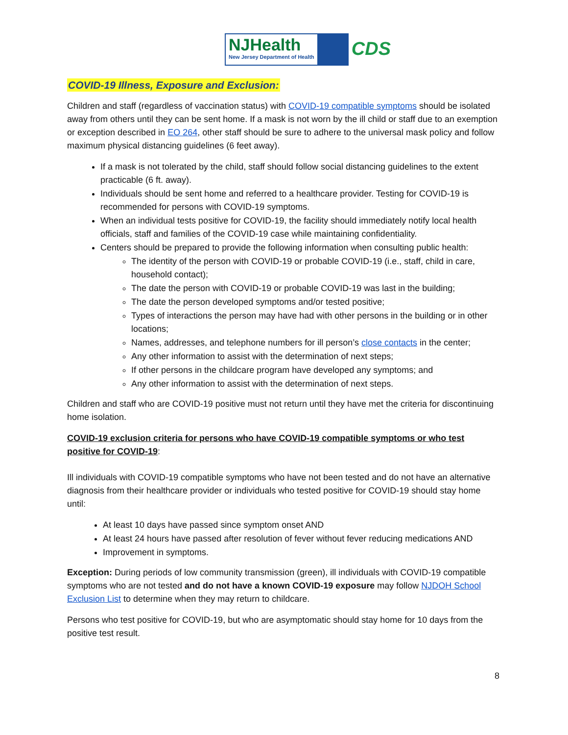NJHealth
New Jersey Department of Health
CDS
COVID-19 Illness, Exposure and Exclusion:
Children and staff (regardless of vaccination status) with COVID-19 compatible symptoms should be isolated away from others until they can be sent home. If a mask is not worn by the ill child or staff due to an exemption or exception described in EO 264, other staff should be sure to adhere to the universal mask policy and follow maximum physical distancing guidelines (6 feet away).
If a mask is not tolerated by the child, staff should follow social distancing guidelines to the extent practicable (6 ft. away).
Individuals should be sent home and referred to a healthcare provider. Testing for COVID-19 is recommended for persons with COVID-19 symptoms.
When an individual tests positive for COVID-19, the facility should immediately notify local health officials, staff and families of the COVID-19 case while maintaining confidentiality.
Centers should be prepared to provide the following information when consulting public health:
The identity of the person with COVID-19 or probable COVID-19 (i.e., staff, child in care, household contact);
The date the person with COVID-19 or probable COVID-19 was last in the building;
The date the person developed symptoms and/or tested positive;
Types of interactions the person may have had with other persons in the building or in other locations;
Names, addresses, and telephone numbers for ill person’s close contacts in the center;
Any other information to assist with the determination of next steps;
If other persons in the childcare program have developed any symptoms; and
Any other information to assist with the determination of next steps.
Children and staff who are COVID-19 positive must not return until they have met the criteria for discontinuing home isolation.
COVID-19 exclusion criteria for persons who have COVID-19 compatible symptoms or who test positive for COVID-19:
Ill individuals with COVID-19 compatible symptoms who have not been tested and do not have an alternative diagnosis from their healthcare provider or individuals who tested positive for COVID-19 should stay home until:
At least 10 days have passed since symptom onset AND
At least 24 hours have passed after resolution of fever without fever reducing medications AND
Improvement in symptoms.
Exception: During periods of low community transmission (green), ill individuals with COVID-19 compatible symptoms who are not tested and do not have a known COVID-19 exposure may follow NJDOH School Exclusion List to determine when they may return to childcare.
Persons who test positive for COVID-19, but who are asymptomatic should stay home for 10 days from the positive test result.
8